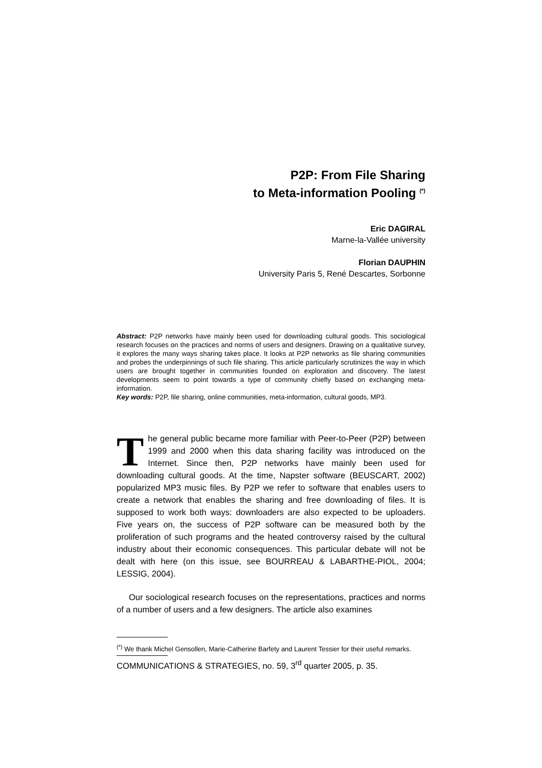P2P: From File Sharing
to Meta-information Pooling <sup>(*)</sup>
Eric DAGIRAL
Marne-la-Vallée university
Florian DAUPHIN
University Paris 5, René Descartes, Sorbonne
Abstract: P2P networks have mainly been used for downloading cultural goods. This sociological research focuses on the practices and norms of users and designers. Drawing on a qualitative survey, it explores the many ways sharing takes place. It looks at P2P networks as file sharing communities and probes the underpinnings of such file sharing. This article particularly scrutinizes the way in which users are brought together in communities founded on exploration and discovery. The latest developments seem to point towards a type of community chiefly based on exchanging meta-information.
Key words: P2P, file sharing, online communities, meta-information, cultural goods, MP3.
The general public became more familiar with Peer-to-Peer (P2P) between 1999 and 2000 when this data sharing facility was introduced on the Internet. Since then, P2P networks have mainly been used for downloading cultural goods. At the time, Napster software (BEUSCART, 2002) popularized MP3 music files. By P2P we refer to software that enables users to create a network that enables the sharing and free downloading of files. It is supposed to work both ways: downloaders are also expected to be uploaders. Five years on, the success of P2P software can be measured both by the proliferation of such programs and the heated controversy raised by the cultural industry about their economic consequences. This particular debate will not be dealt with here (on this issue, see BOURREAU & LABARTHE-PIOL, 2004; LESSIG, 2004).
Our sociological research focuses on the representations, practices and norms of a number of users and a few designers. The article also examines
<sup>(*)</sup> We thank Michel Gensollen, Marie-Catherine Barfety and Laurent Tessier for their useful remarks.
COMMUNICATIONS & STRATEGIES, no. 59, 3<sup>rd</sup> quarter 2005, p. 35.